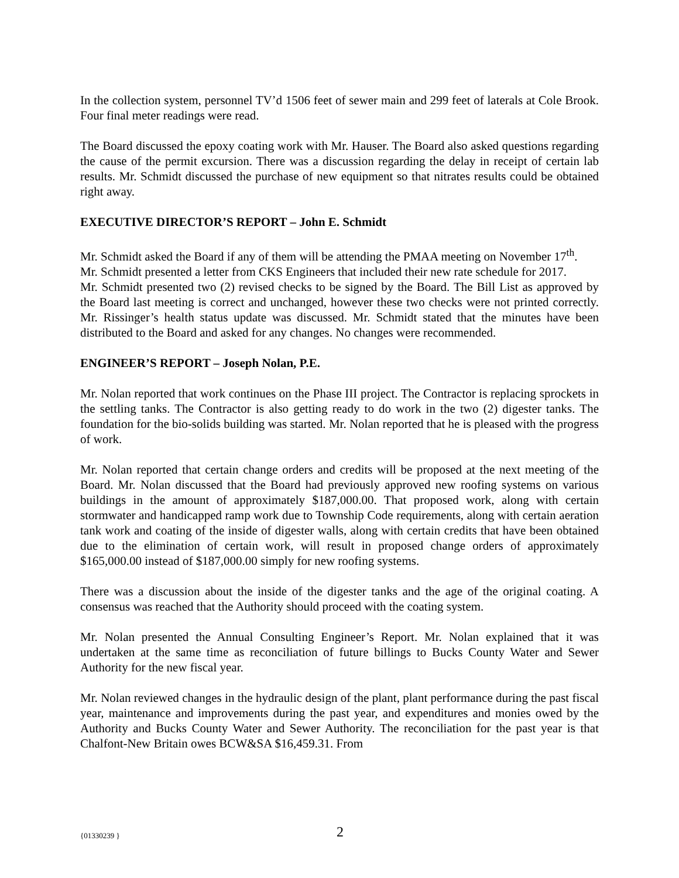In the collection system, personnel TV’d 1506 feet of sewer main and 299 feet of laterals at Cole Brook. Four final meter readings were read.
The Board discussed the epoxy coating work with Mr. Hauser. The Board also asked questions regarding the cause of the permit excursion. There was a discussion regarding the delay in receipt of certain lab results. Mr. Schmidt discussed the purchase of new equipment so that nitrates results could be obtained right away.
EXECUTIVE DIRECTOR’S REPORT – John E. Schmidt
Mr. Schmidt asked the Board if any of them will be attending the PMAA meeting on November 17<sup>th</sup>.
Mr. Schmidt presented a letter from CKS Engineers that included their new rate schedule for 2017.
Mr. Schmidt presented two (2) revised checks to be signed by the Board. The Bill List as approved by the Board last meeting is correct and unchanged, however these two checks were not printed correctly. Mr. Rissinger’s health status update was discussed. Mr. Schmidt stated that the minutes have been distributed to the Board and asked for any changes. No changes were recommended.
ENGINEER’S REPORT – Joseph Nolan, P.E.
Mr. Nolan reported that work continues on the Phase III project. The Contractor is replacing sprockets in the settling tanks. The Contractor is also getting ready to do work in the two (2) digester tanks. The foundation for the bio-solids building was started. Mr. Nolan reported that he is pleased with the progress of work.
Mr. Nolan reported that certain change orders and credits will be proposed at the next meeting of the Board. Mr. Nolan discussed that the Board had previously approved new roofing systems on various buildings in the amount of approximately $187,000.00. That proposed work, along with certain stormwater and handicapped ramp work due to Township Code requirements, along with certain aeration tank work and coating of the inside of digester walls, along with certain credits that have been obtained due to the elimination of certain work, will result in proposed change orders of approximately $165,000.00 instead of $187,000.00 simply for new roofing systems.
There was a discussion about the inside of the digester tanks and the age of the original coating. A consensus was reached that the Authority should proceed with the coating system.
Mr. Nolan presented the Annual Consulting Engineer’s Report. Mr. Nolan explained that it was undertaken at the same time as reconciliation of future billings to Bucks County Water and Sewer Authority for the new fiscal year.
Mr. Nolan reviewed changes in the hydraulic design of the plant, plant performance during the past fiscal year, maintenance and improvements during the past year, and expenditures and monies owed by the Authority and Bucks County Water and Sewer Authority. The reconciliation for the past year is that Chalfont-New Britain owes BCW&SA $16,459.31. From
{01330239 } 2